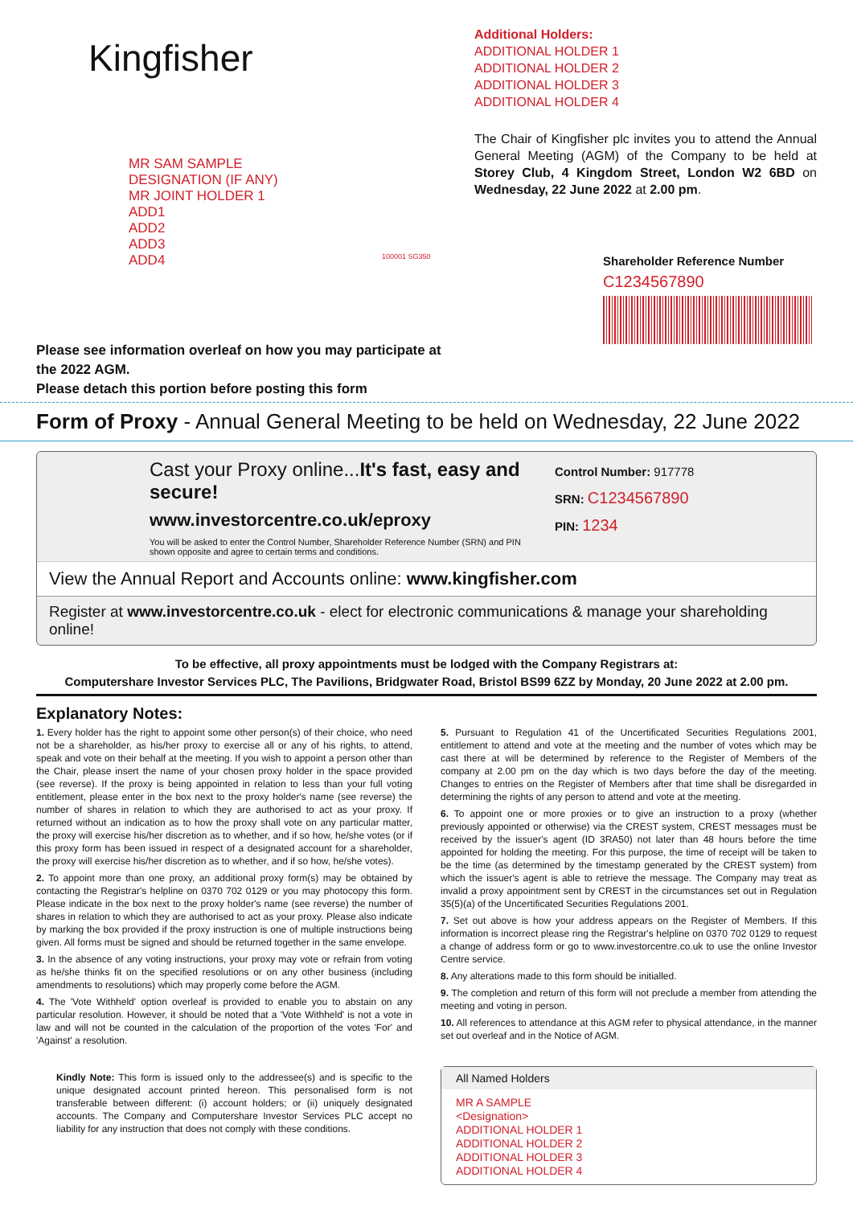Kingfisher
MR SAM SAMPLE
DESIGNATION (IF ANY)
MR JOINT HOLDER 1
ADD1
ADD2
ADD3
ADD4
100001 SG350
Please see information overleaf on how you may participate at the 2022 AGM.
Please detach this portion before posting this form
Additional Holders:
ADDITIONAL HOLDER 1
ADDITIONAL HOLDER 2
ADDITIONAL HOLDER 3
ADDITIONAL HOLDER 4
The Chair of Kingfisher plc invites you to attend the Annual General Meeting (AGM) of the Company to be held at Storey Club, 4 Kingdom Street, London W2 6BD on Wednesday, 22 June 2022 at 2.00 pm.
Shareholder Reference Number
C1234567890
Form of Proxy - Annual General Meeting to be held on Wednesday, 22 June 2022
Cast your Proxy online...It's fast, easy and secure!
www.investorcentre.co.uk/eproxy
You will be asked to enter the Control Number, Shareholder Reference Number (SRN) and PIN shown opposite and agree to certain terms and conditions.
Control Number: 917778
SRN: C1234567890
PIN: 1234
View the Annual Report and Accounts online: www.kingfisher.com
Register at www.investorcentre.co.uk - elect for electronic communications & manage your shareholding online!
To be effective, all proxy appointments must be lodged with the Company Registrars at:
Computershare Investor Services PLC, The Pavilions, Bridgwater Road, Bristol BS99 6ZZ by Monday, 20 June 2022 at 2.00 pm.
Explanatory Notes:
1. Every holder has the right to appoint some other person(s) of their choice, who need not be a shareholder, as his/her proxy to exercise all or any of his rights, to attend, speak and vote on their behalf at the meeting. If you wish to appoint a person other than the Chair, please insert the name of your chosen proxy holder in the space provided (see reverse). If the proxy is being appointed in relation to less than your full voting entitlement, please enter in the box next to the proxy holder's name (see reverse) the number of shares in relation to which they are authorised to act as your proxy. If returned without an indication as to how the proxy shall vote on any particular matter, the proxy will exercise his/her discretion as to whether, and if so how, he/she votes (or if this proxy form has been issued in respect of a designated account for a shareholder, the proxy will exercise his/her discretion as to whether, and if so how, he/she votes).
2. To appoint more than one proxy, an additional proxy form(s) may be obtained by contacting the Registrar's helpline on 0370 702 0129 or you may photocopy this form. Please indicate in the box next to the proxy holder's name (see reverse) the number of shares in relation to which they are authorised to act as your proxy. Please also indicate by marking the box provided if the proxy instruction is one of multiple instructions being given. All forms must be signed and should be returned together in the same envelope.
3. In the absence of any voting instructions, your proxy may vote or refrain from voting as he/she thinks fit on the specified resolutions or on any other business (including amendments to resolutions) which may properly come before the AGM.
4. The 'Vote Withheld' option overleaf is provided to enable you to abstain on any particular resolution. However, it should be noted that a 'Vote Withheld' is not a vote in law and will not be counted in the calculation of the proportion of the votes 'For' and 'Against' a resolution.
Kindly Note: This form is issued only to the addressee(s) and is specific to the unique designated account printed hereon. This personalised form is not transferable between different: (i) account holders; or (ii) uniquely designated accounts. The Company and Computershare Investor Services PLC accept no liability for any instruction that does not comply with these conditions.
5. Pursuant to Regulation 41 of the Uncertificated Securities Regulations 2001, entitlement to attend and vote at the meeting and the number of votes which may be cast there at will be determined by reference to the Register of Members of the company at 2.00 pm on the day which is two days before the day of the meeting. Changes to entries on the Register of Members after that time shall be disregarded in determining the rights of any person to attend and vote at the meeting.
6. To appoint one or more proxies or to give an instruction to a proxy (whether previously appointed or otherwise) via the CREST system, CREST messages must be received by the issuer's agent (ID 3RA50) not later than 48 hours before the time appointed for holding the meeting. For this purpose, the time of receipt will be taken to be the time (as determined by the timestamp generated by the CREST system) from which the issuer's agent is able to retrieve the message. The Company may treat as invalid a proxy appointment sent by CREST in the circumstances set out in Regulation 35(5)(a) of the Uncertificated Securities Regulations 2001.
7. Set out above is how your address appears on the Register of Members. If this information is incorrect please ring the Registrar's helpline on 0370 702 0129 to request a change of address form or go to www.investorcentre.co.uk to use the online Investor Centre service.
8. Any alterations made to this form should be initialled.
9. The completion and return of this form will not preclude a member from attending the meeting and voting in person.
10. All references to attendance at this AGM refer to physical attendance, in the manner set out overleaf and in the Notice of AGM.
All Named Holders
MR A SAMPLE
<Designation>
ADDITIONAL HOLDER 1
ADDITIONAL HOLDER 2
ADDITIONAL HOLDER 3
ADDITIONAL HOLDER 4